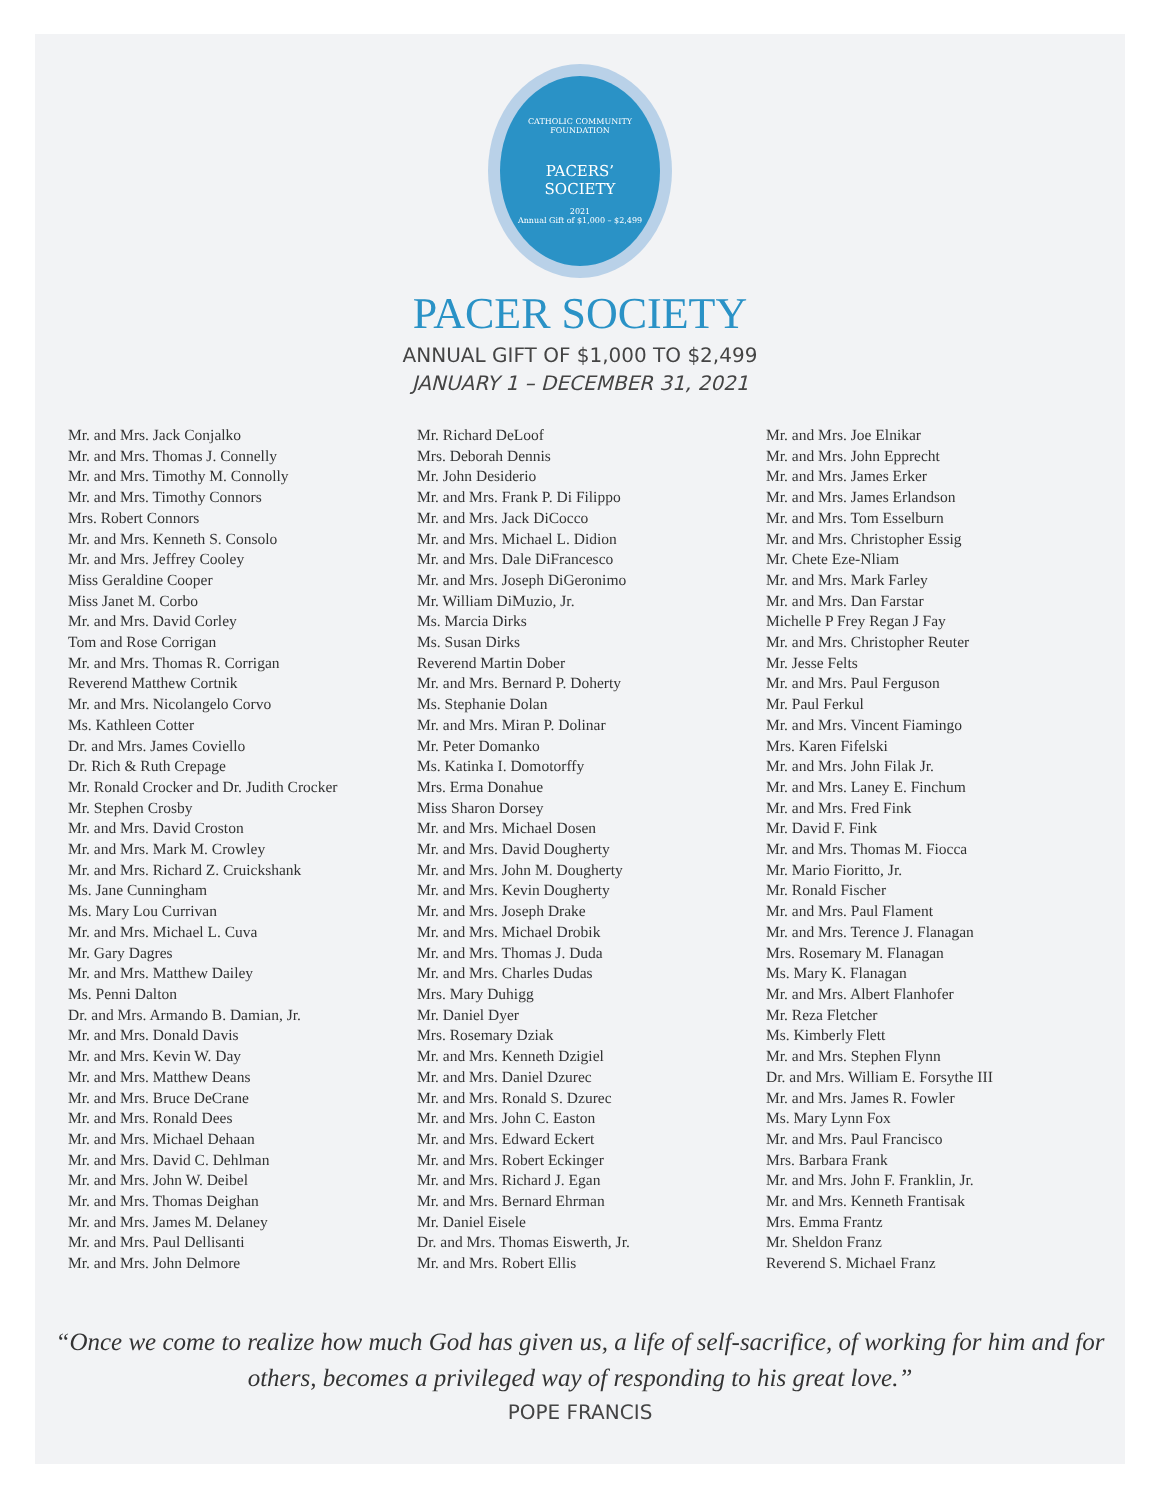CATHOLIC COMMUNITY FOUNDATION
PACERS’
SOCIETY
2021
Annual Gift of $1,000 – $2,499
PACER SOCIETY
ANNUAL GIFT OF $1,000 TO $2,499
JANUARY 1 – DECEMBER 31, 2021
Mr. and Mrs. Jack Conjalko
Mr. and Mrs. Thomas J. Connelly
Mr. and Mrs. Timothy M. Connolly
Mr. and Mrs. Timothy Connors
Mrs. Robert Connors
Mr. and Mrs. Kenneth S. Consolo
Mr. and Mrs. Jeffrey Cooley
Miss Geraldine Cooper
Miss Janet M. Corbo
Mr. and Mrs. David Corley
Tom and Rose Corrigan
Mr. and Mrs. Thomas R. Corrigan
Reverend Matthew Cortnik
Mr. and Mrs. Nicolangelo Corvo
Ms. Kathleen Cotter
Dr. and Mrs. James Coviello
Dr. Rich & Ruth Crepage
Mr. Ronald Crocker and Dr. Judith Crocker
Mr. Stephen Crosby
Mr. and Mrs. David Croston
Mr. and Mrs. Mark M. Crowley
Mr. and Mrs. Richard Z. Cruickshank
Ms. Jane Cunningham
Ms. Mary Lou Currivan
Mr. and Mrs. Michael L. Cuva
Mr. Gary Dagres
Mr. and Mrs. Matthew Dailey
Ms. Penni Dalton
Dr. and Mrs. Armando B. Damian, Jr.
Mr. and Mrs. Donald Davis
Mr. and Mrs. Kevin W. Day
Mr. and Mrs. Matthew Deans
Mr. and Mrs. Bruce DeCrane
Mr. and Mrs. Ronald Dees
Mr. and Mrs. Michael Dehaan
Mr. and Mrs. David C. Dehlman
Mr. and Mrs. John W. Deibel
Mr. and Mrs. Thomas Deighan
Mr. and Mrs. James M. Delaney
Mr. and Mrs. Paul Dellisanti
Mr. and Mrs. John Delmore
Mr. Richard DeLoof
Mrs. Deborah Dennis
Mr. John Desiderio
Mr. and Mrs. Frank P. Di Filippo
Mr. and Mrs. Jack DiCocco
Mr. and Mrs. Michael L. Didion
Mr. and Mrs. Dale DiFrancesco
Mr. and Mrs. Joseph DiGeronimo
Mr. William DiMuzio, Jr.
Ms. Marcia Dirks
Ms. Susan Dirks
Reverend Martin Dober
Mr. and Mrs. Bernard P. Doherty
Ms. Stephanie Dolan
Mr. and Mrs. Miran P. Dolinar
Mr. Peter Domanko
Ms. Katinka I. Domotorffy
Mrs. Erma Donahue
Miss Sharon Dorsey
Mr. and Mrs. Michael Dosen
Mr. and Mrs. David Dougherty
Mr. and Mrs. John M. Dougherty
Mr. and Mrs. Kevin Dougherty
Mr. and Mrs. Joseph Drake
Mr. and Mrs. Michael Drobik
Mr. and Mrs. Thomas J. Duda
Mr. and Mrs. Charles Dudas
Mrs. Mary Duhigg
Mr. Daniel Dyer
Mrs. Rosemary Dziak
Mr. and Mrs. Kenneth Dzigiel
Mr. and Mrs. Daniel Dzurec
Mr. and Mrs. Ronald S. Dzurec
Mr. and Mrs. John C. Easton
Mr. and Mrs. Edward Eckert
Mr. and Mrs. Robert Eckinger
Mr. and Mrs. Richard J. Egan
Mr. and Mrs. Bernard Ehrman
Mr. Daniel Eisele
Dr. and Mrs. Thomas Eiswerth, Jr.
Mr. and Mrs. Robert Ellis
Mr. and Mrs. Joe Elnikar
Mr. and Mrs. John Epprecht
Mr. and Mrs. James Erker
Mr. and Mrs. James Erlandson
Mr. and Mrs. Tom Esselburn
Mr. and Mrs. Christopher Essig
Mr. Chete Eze-Nliam
Mr. and Mrs. Mark Farley
Mr. and Mrs. Dan Farstar
Michelle P Frey Regan J Fay
Mr. and Mrs. Christopher Reuter
Mr. Jesse Felts
Mr. and Mrs. Paul Ferguson
Mr. Paul Ferkul
Mr. and Mrs. Vincent Fiamingo
Mrs. Karen Fifelski
Mr. and Mrs. John Filak Jr.
Mr. and Mrs. Laney E. Finchum
Mr. and Mrs. Fred Fink
Mr. David F. Fink
Mr. and Mrs. Thomas M. Fiocca
Mr. Mario Fioritto, Jr.
Mr. Ronald Fischer
Mr. and Mrs. Paul Flament
Mr. and Mrs. Terence J. Flanagan
Mrs. Rosemary M. Flanagan
Ms. Mary K. Flanagan
Mr. and Mrs. Albert Flanhofer
Mr. Reza Fletcher
Ms. Kimberly Flett
Mr. and Mrs. Stephen Flynn
Dr. and Mrs. William E. Forsythe III
Mr. and Mrs. James R. Fowler
Ms. Mary Lynn Fox
Mr. and Mrs. Paul Francisco
Mrs. Barbara Frank
Mr. and Mrs. John F. Franklin, Jr.
Mr. and Mrs. Kenneth Frantisak
Mrs. Emma Frantz
Mr. Sheldon Franz
Reverend S. Michael Franz
“Once we come to realize how much God has given us, a life of self-sacrifice, of working for him and for others, becomes a privileged way of responding to his great love.”
POPE FRANCIS